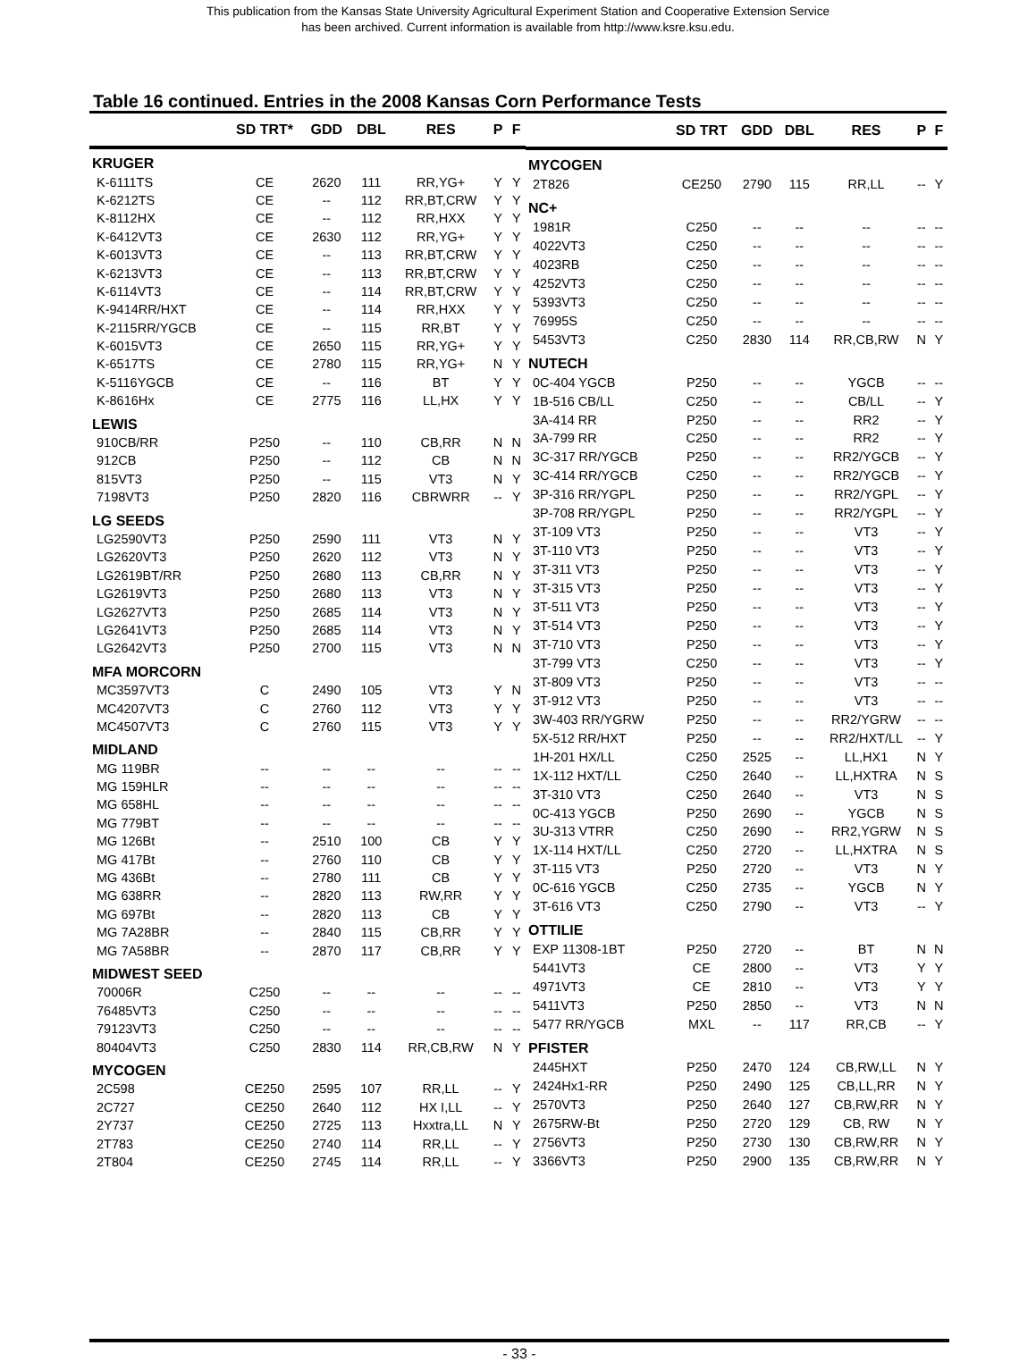This publication from the Kansas State University Agricultural Experiment Station and Cooperative Extension Service
has been archived. Current information is available from http://www.ksre.ksu.edu.
Table 16 continued. Entries in the 2008 Kansas Corn Performance Tests
| | SD TRT* | GDD | DBL | RES | P | F |
| --- | --- | --- | --- | --- | --- | --- |
| KRUGER | | | | | | |
| K-6111TS | CE | 2620 | 111 | RR,YG+ | Y | Y |
| K-6212TS | CE | -- | 112 | RR,BT,CRW | Y | Y |
| K-8112HX | CE | -- | 112 | RR,HXX | Y | Y |
| K-6412VT3 | CE | 2630 | 112 | RR,YG+ | Y | Y |
| K-6013VT3 | CE | -- | 113 | RR,BT,CRW | Y | Y |
| K-6213VT3 | CE | -- | 113 | RR,BT,CRW | Y | Y |
| K-6114VT3 | CE | -- | 114 | RR,BT,CRW | Y | Y |
| K-9414RR/HXT | CE | -- | 114 | RR,HXX | Y | Y |
| K-2115RR/YGCB | CE | -- | 115 | RR,BT | Y | Y |
| K-6015VT3 | CE | 2650 | 115 | RR,YG+ | Y | Y |
| K-6517TS | CE | 2780 | 115 | RR,YG+ | N | Y |
| K-5116YGCB | CE | -- | 116 | BT | Y | Y |
| K-8616Hx | CE | 2775 | 116 | LL,HX | Y | Y |
| LEWIS | | | | | | |
| 910CB/RR | P250 | -- | 110 | CB,RR | N | N |
| 912CB | P250 | -- | 112 | CB | N | N |
| 815VT3 | P250 | -- | 115 | VT3 | N | Y |
| 7198VT3 | P250 | 2820 | 116 | CBRWRR | -- | Y |
| LG SEEDS | | | | | | |
| LG2590VT3 | P250 | 2590 | 111 | VT3 | N | Y |
| LG2620VT3 | P250 | 2620 | 112 | VT3 | N | Y |
| LG2619BT/RR | P250 | 2680 | 113 | CB,RR | N | Y |
| LG2619VT3 | P250 | 2680 | 113 | VT3 | N | Y |
| LG2627VT3 | P250 | 2685 | 114 | VT3 | N | Y |
| LG2641VT3 | P250 | 2685 | 114 | VT3 | N | Y |
| LG2642VT3 | P250 | 2700 | 115 | VT3 | N | N |
| MFA MORCORN | | | | | | |
| MC3597VT3 | C | 2490 | 105 | VT3 | Y | N |
| MC4207VT3 | C | 2760 | 112 | VT3 | Y | Y |
| MC4507VT3 | C | 2760 | 115 | VT3 | Y | Y |
| MIDLAND | | | | | | |
| MG 119BR | -- | -- | -- | -- | -- | -- |
| MG 159HLR | -- | -- | -- | -- | -- | -- |
| MG 658HL | -- | -- | -- | -- | -- | -- |
| MG 779BT | -- | -- | -- | -- | -- | -- |
| MG 126Bt | -- | 2510 | 100 | CB | Y | Y |
| MG 417Bt | -- | 2760 | 110 | CB | Y | Y |
| MG 436Bt | -- | 2780 | 111 | CB | Y | Y |
| MG 638RR | -- | 2820 | 113 | RW,RR | Y | Y |
| MG 697Bt | -- | 2820 | 113 | CB | Y | Y |
| MG 7A28BR | -- | 2840 | 115 | CB,RR | Y | Y |
| MG 7A58BR | -- | 2870 | 117 | CB,RR | Y | Y |
| MIDWEST SEED | | | | | | |
| 70006R | C250 | -- | -- | -- | -- | -- |
| 76485VT3 | C250 | -- | -- | -- | -- | -- |
| 79123VT3 | C250 | -- | -- | -- | -- | -- |
| 80404VT3 | C250 | 2830 | 114 | RR,CB,RW | N | Y |
| MYCOGEN | | | | | | |
| 2C598 | CE250 | 2595 | 107 | RR,LL | -- | Y |
| 2C727 | CE250 | 2640 | 112 | HX I,LL | -- | Y |
| 2Y737 | CE250 | 2725 | 113 | Hxxtra,LL | N | Y |
| 2T783 | CE250 | 2740 | 114 | RR,LL | -- | Y |
| 2T804 | CE250 | 2745 | 114 | RR,LL | -- | Y |
| | SD TRT | GDD | DBL | RES | P | F |
| --- | --- | --- | --- | --- | --- | --- |
| MYCOGEN | | | | | | |
| 2T826 | CE250 | 2790 | 115 | RR,LL | -- | Y |
| NC+ | | | | | | |
| 1981R | C250 | -- | -- | -- | -- | -- |
| 4022VT3 | C250 | -- | -- | -- | -- | -- |
| 4023RB | C250 | -- | -- | -- | -- | -- |
| 4252VT3 | C250 | -- | -- | -- | -- | -- |
| 5393VT3 | C250 | -- | -- | -- | -- | -- |
| 76995S | C250 | -- | -- | -- | -- | -- |
| 5453VT3 | C250 | 2830 | 114 | RR,CB,RW | N | Y |
| NUTECH | | | | | | |
| 0C-404 YGCB | P250 | -- | -- | YGCB | -- | -- |
| 1B-516 CB/LL | C250 | -- | -- | CB/LL | -- | Y |
| 3A-414 RR | P250 | -- | -- | RR2 | -- | Y |
| 3A-799 RR | C250 | -- | -- | RR2 | -- | Y |
| 3C-317 RR/YGCB | P250 | -- | -- | RR2/YGCB | -- | Y |
| 3C-414 RR/YGCB | C250 | -- | -- | RR2/YGCB | -- | Y |
| 3P-316 RR/YGPL | P250 | -- | -- | RR2/YGPL | -- | Y |
| 3P-708 RR/YGPL | P250 | -- | -- | RR2/YGPL | -- | Y |
| 3T-109 VT3 | P250 | -- | -- | VT3 | -- | Y |
| 3T-110 VT3 | P250 | -- | -- | VT3 | -- | Y |
| 3T-311 VT3 | P250 | -- | -- | VT3 | -- | Y |
| 3T-315 VT3 | P250 | -- | -- | VT3 | -- | Y |
| 3T-511 VT3 | P250 | -- | -- | VT3 | -- | Y |
| 3T-514 VT3 | P250 | -- | -- | VT3 | -- | Y |
| 3T-710 VT3 | P250 | -- | -- | VT3 | -- | Y |
| 3T-799 VT3 | C250 | -- | -- | VT3 | -- | Y |
| 3T-809 VT3 | P250 | -- | -- | VT3 | -- | -- |
| 3T-912 VT3 | P250 | -- | -- | VT3 | -- | -- |
| 3W-403 RR/YGRW | P250 | -- | -- | RR2/YGRW | -- | -- |
| 5X-512 RR/HXT | P250 | -- | -- | RR2/HXT/LL | -- | Y |
| 1H-201 HX/LL | C250 | 2525 | -- | LL,HX1 | N | Y |
| 1X-112 HXT/LL | C250 | 2640 | -- | LL,HXTRA | N | S |
| 3T-310 VT3 | C250 | 2640 | -- | VT3 | N | S |
| 0C-413 YGCB | P250 | 2690 | -- | YGCB | N | S |
| 3U-313 VTRR | C250 | 2690 | -- | RR2,YGRW | N | S |
| 1X-114 HXT/LL | C250 | 2720 | -- | LL,HXTRA | N | S |
| 3T-115 VT3 | P250 | 2720 | -- | VT3 | N | Y |
| 0C-616 YGCB | C250 | 2735 | -- | YGCB | N | Y |
| 3T-616 VT3 | C250 | 2790 | -- | VT3 | -- | Y |
| OTTILIE | | | | | | |
| EXP 11308-1BT | P250 | 2720 | -- | BT | N | N |
| 5441VT3 | CE | 2800 | -- | VT3 | Y | Y |
| 4971VT3 | CE | 2810 | -- | VT3 | Y | Y |
| 5411VT3 | P250 | 2850 | -- | VT3 | N | N |
| 5477 RR/YGCB | MXL | -- | 117 | RR,CB | -- | Y |
| PFISTER | | | | | | |
| 2445HXT | P250 | 2470 | 124 | CB,RW,LL | N | Y |
| 2424Hx1-RR | P250 | 2490 | 125 | CB,LL,RR | N | Y |
| 2570VT3 | P250 | 2640 | 127 | CB,RW,RR | N | Y |
| 2675RW-Bt | P250 | 2720 | 129 | CB, RW | N | Y |
| 2756VT3 | P250 | 2730 | 130 | CB,RW,RR | N | Y |
| 3366VT3 | P250 | 2900 | 135 | CB,RW,RR | N | Y |
- 33 -